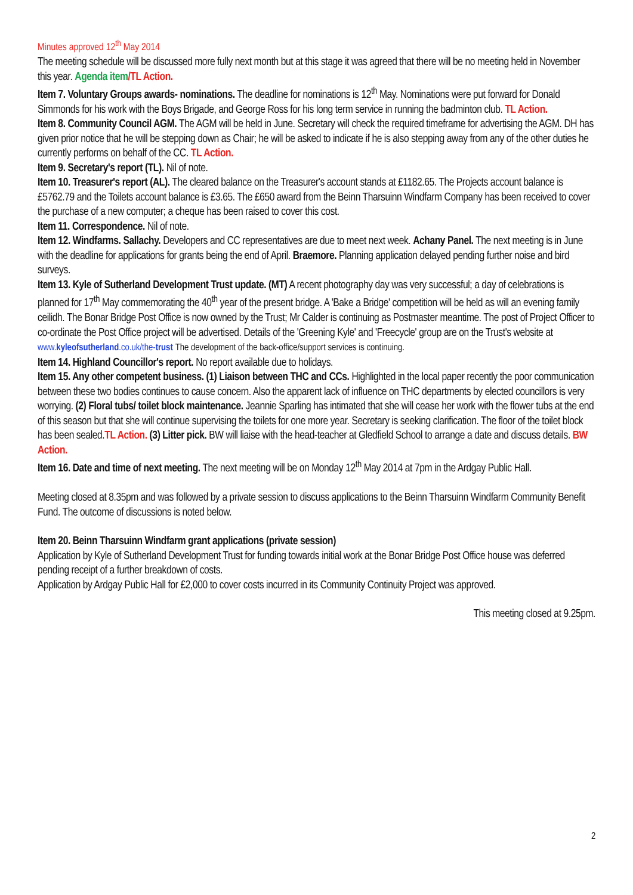Minutes approved 12<sup>th</sup> May 2014
The meeting schedule will be discussed more fully next month but at this stage it was agreed that there will be no meeting held in November this year. Agenda item/TL Action.
Item 7. Voluntary Groups awards- nominations. The deadline for nominations is 12<sup>th</sup> May. Nominations were put forward for Donald Simmonds for his work with the Boys Brigade, and George Ross for his long term service in running the badminton club. TL Action.
Item 8. Community Council AGM. The AGM will be held in June. Secretary will check the required timeframe for advertising the AGM. DH has given prior notice that he will be stepping down as Chair; he will be asked to indicate if he is also stepping away from any of the other duties he currently performs on behalf of the CC. TL Action.
Item 9. Secretary's report (TL). Nil of note.
Item 10. Treasurer's report (AL). The cleared balance on the Treasurer's account stands at £1182.65. The Projects account balance is £5762.79 and the Toilets account balance is £3.65. The £650 award from the Beinn Tharsuinn Windfarm Company has been received to cover the purchase of a new computer; a cheque has been raised to cover this cost.
Item 11. Correspondence. Nil of note.
Item 12. Windfarms. Sallachy. Developers and CC representatives are due to meet next week. Achany Panel. The next meeting is in June with the deadline for applications for grants being the end of April. Braemore. Planning application delayed pending further noise and bird surveys.
Item 13. Kyle of Sutherland Development Trust update. (MT) A recent photography day was very successful; a day of celebrations is planned for 17<sup>th</sup> May commemorating the 40<sup>th</sup> year of the present bridge. A 'Bake a Bridge' competition will be held as will an evening family ceilidh. The Bonar Bridge Post Office is now owned by the Trust; Mr Calder is continuing as Postmaster meantime. The post of Project Officer to co-ordinate the Post Office project will be advertised. Details of the 'Greening Kyle' and 'Freecycle' group are on the Trust's website at www.kyleofsutherland.co.uk/the-trust The development of the back-office/support services is continuing.
Item 14. Highland Councillor's report. No report available due to holidays.
Item 15. Any other competent business. (1) Liaison between THC and CCs. Highlighted in the local paper recently the poor communication between these two bodies continues to cause concern. Also the apparent lack of influence on THC departments by elected councillors is very worrying. (2) Floral tubs/ toilet block maintenance. Jeannie Sparling has intimated that she will cease her work with the flower tubs at the end of this season but that she will continue supervising the toilets for one more year. Secretary is seeking clarification. The floor of the toilet block has been sealed.TL Action. (3) Litter pick. BW will liaise with the head-teacher at Gledfield School to arrange a date and discuss details. BW Action.
Item 16. Date and time of next meeting. The next meeting will be on Monday 12<sup>th</sup> May 2014 at 7pm in the Ardgay Public Hall.
Meeting closed at 8.35pm and was followed by a private session to discuss applications to the Beinn Tharsuinn Windfarm Community Benefit Fund. The outcome of discussions is noted below.
Item 20. Beinn Tharsuinn Windfarm grant applications (private session)
Application by Kyle of Sutherland Development Trust for funding towards initial work at the Bonar Bridge Post Office house was deferred pending receipt of a further breakdown of costs.
Application by Ardgay Public Hall for £2,000 to cover costs incurred in its Community Continuity Project was approved.
This meeting closed at 9.25pm.
2